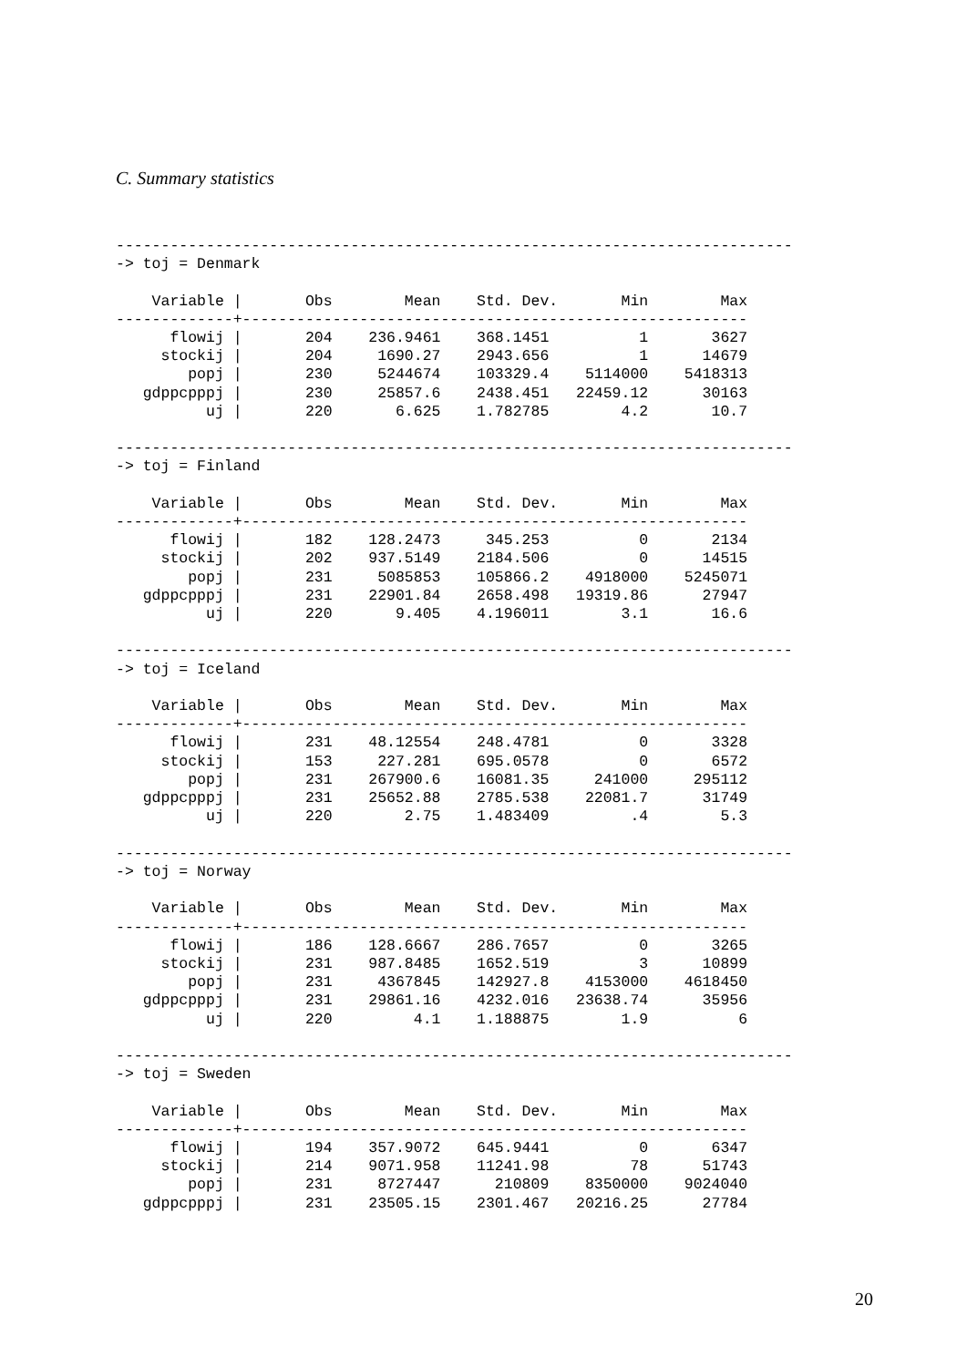C. Summary statistics
---------------------------------------------------------------------------
-> toj = Denmark

    Variable |       Obs        Mean    Std. Dev.       Min        Max
-------------+--------------------------------------------------------
      flowij |       204    236.9461    368.1451          1       3627
     stockij |       204     1690.27    2943.656          1      14679
        popj |       230     5244674    103329.4    5114000    5418313
   gdppcpppj |       230     25857.6    2438.451   22459.12      30163
          uj |       220       6.625    1.782785        4.2       10.7

---------------------------------------------------------------------------
-> toj = Finland

    Variable |       Obs        Mean    Std. Dev.       Min        Max
-------------+--------------------------------------------------------
      flowij |       182    128.2473     345.253          0       2134
     stockij |       202    937.5149    2184.506          0      14515
        popj |       231     5085853    105866.2    4918000    5245071
   gdppcpppj |       231    22901.84    2658.498   19319.86      27947
          uj |       220       9.405    4.196011        3.1       16.6

---------------------------------------------------------------------------
-> toj = Iceland

    Variable |       Obs        Mean    Std. Dev.       Min        Max
-------------+--------------------------------------------------------
      flowij |       231    48.12554    248.4781          0       3328
     stockij |       153     227.281    695.0578          0       6572
        popj |       231    267900.6    16081.35     241000     295112
   gdppcpppj |       231    25652.88    2785.538    22081.7      31749
          uj |       220        2.75    1.483409         .4        5.3

---------------------------------------------------------------------------
-> toj = Norway

    Variable |       Obs        Mean    Std. Dev.       Min        Max
-------------+--------------------------------------------------------
      flowij |       186    128.6667    286.7657          0       3265
     stockij |       231    987.8485    1652.519          3      10899
        popj |       231     4367845    142927.8    4153000    4618450
   gdppcpppj |       231    29861.16    4232.016   23638.74      35956
          uj |       220         4.1    1.188875        1.9          6

---------------------------------------------------------------------------
-> toj = Sweden

    Variable |       Obs        Mean    Std. Dev.       Min        Max
-------------+--------------------------------------------------------
      flowij |       194    357.9072    645.9441          0       6347
     stockij |       214    9071.958    11241.98         78      51743
        popj |       231     8727447      210809    8350000    9024040
   gdppcpppj |       231    23505.15    2301.467   20216.25      27784
20